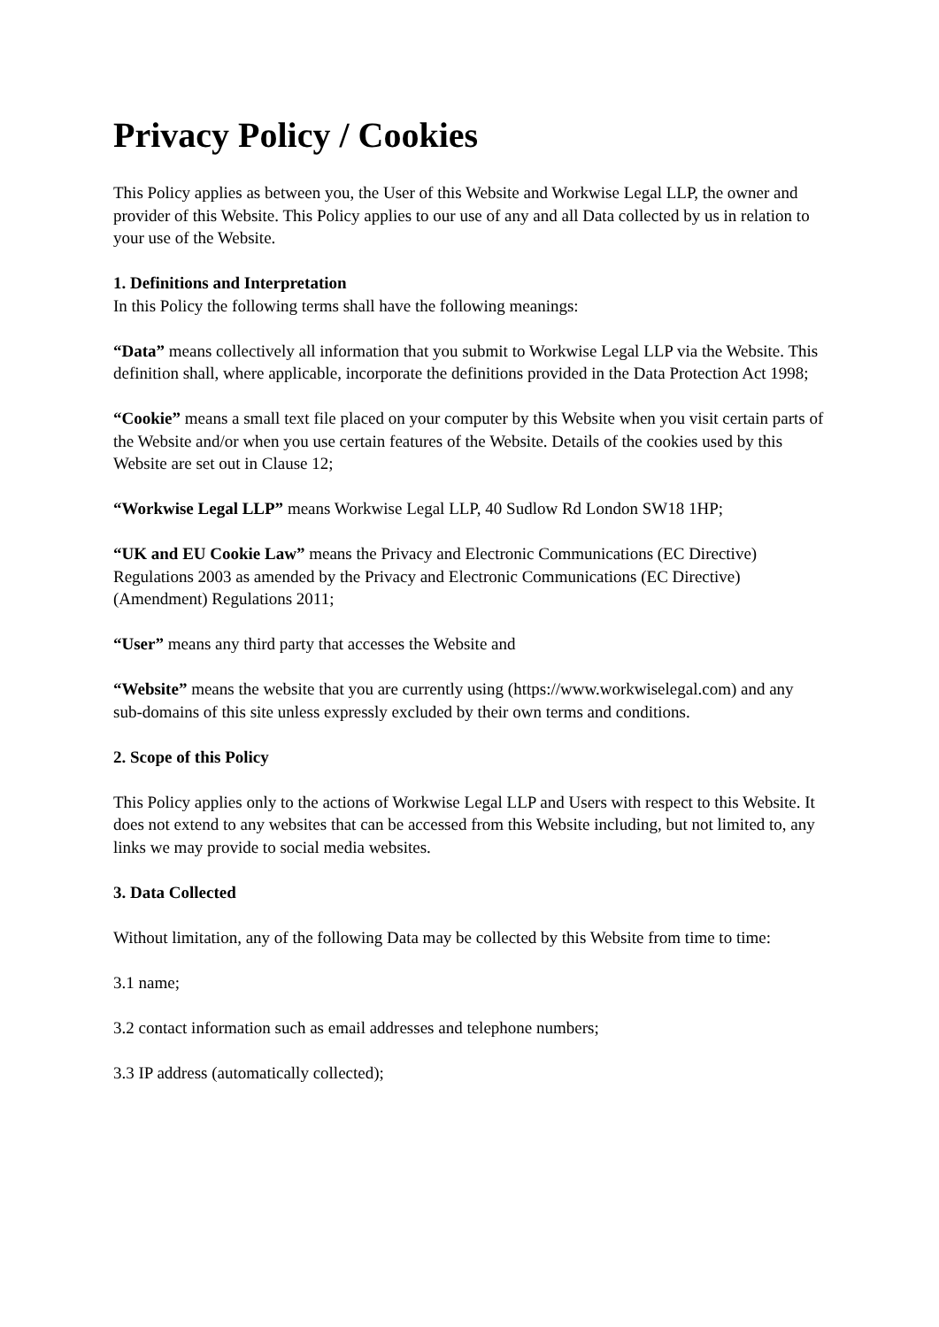Privacy Policy / Cookies
This Policy applies as between you, the User of this Website and Workwise Legal LLP, the owner and provider of this Website. This Policy applies to our use of any and all Data collected by us in relation to your use of the Website.
1. Definitions and Interpretation
In this Policy the following terms shall have the following meanings:
“Data” means collectively all information that you submit to Workwise Legal LLP via the Website. This definition shall, where applicable, incorporate the definitions provided in the Data Protection Act 1998;
“Cookie” means a small text file placed on your computer by this Website when you visit certain parts of the Website and/or when you use certain features of the Website. Details of the cookies used by this Website are set out in Clause 12;
“Workwise Legal LLP” means Workwise Legal LLP, 40 Sudlow Rd London SW18 1HP;
“UK and EU Cookie Law” means the Privacy and Electronic Communications (EC Directive) Regulations 2003 as amended by the Privacy and Electronic Communications (EC Directive) (Amendment) Regulations 2011;
“User” means any third party that accesses the Website and
“Website” means the website that you are currently using (https://www.workwiselegal.com) and any sub-domains of this site unless expressly excluded by their own terms and conditions.
2. Scope of this Policy
This Policy applies only to the actions of Workwise Legal LLP and Users with respect to this Website. It does not extend to any websites that can be accessed from this Website including, but not limited to, any links we may provide to social media websites.
3. Data Collected
Without limitation, any of the following Data may be collected by this Website from time to time:
3.1 name;
3.2 contact information such as email addresses and telephone numbers;
3.3 IP address (automatically collected);